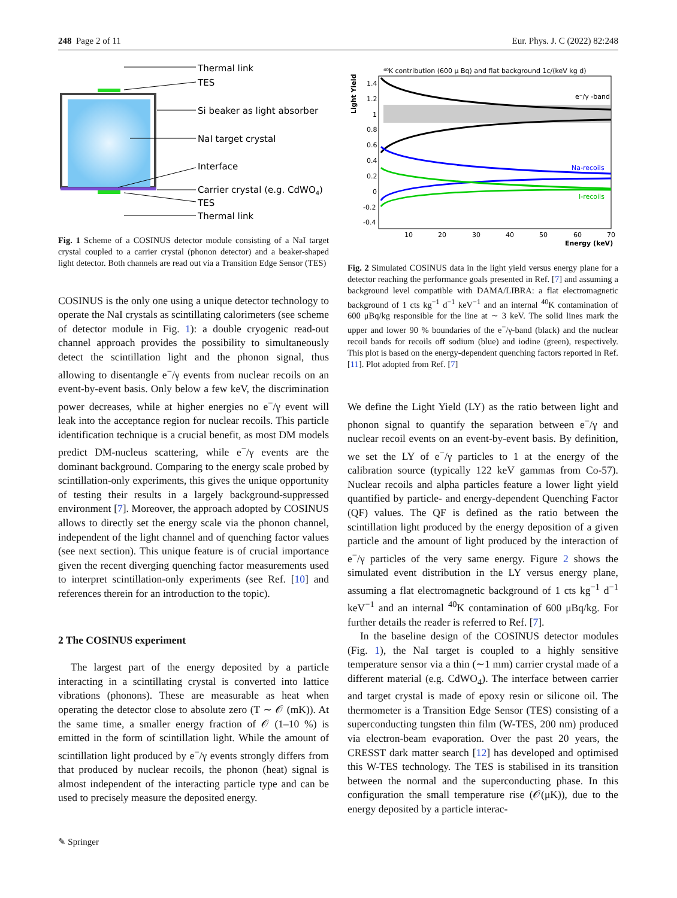248 Page 2 of 11 Eur. Phys. J. C (2022) 82:248
Thermal link
TES
Si beaker as light absorber
NaI target crystal
Interface
Carrier crystal (e.g. CdWO4)
TES
Thermal link
Fig. 1 Scheme of a COSINUS detector module consisting of a NaI target crystal coupled to a carrier crystal (phonon detector) and a beaker-shaped light detector. Both channels are read out via a Transition Edge Sensor (TES)
COSINUS is the only one using a unique detector technology to operate the NaI crystals as scintillating calorimeters (see scheme of detector module in Fig. 1): a double cryogenic read-out channel approach provides the possibility to simultaneously detect the scintillation light and the phonon signal, thus allowing to disentangle e<sup>−</sup>/γ events from nuclear recoils on an event-by-event basis. Only below a few keV, the discrimination power decreases, while at higher energies no e<sup>−</sup>/γ event will leak into the acceptance region for nuclear recoils. This particle identification technique is a crucial benefit, as most DM models predict DM-nucleus scattering, while e<sup>−</sup>/γ events are the dominant background. Comparing to the energy scale probed by scintillation-only experiments, this gives the unique opportunity of testing their results in a largely background-suppressed environment [7]. Moreover, the approach adopted by COSINUS allows to directly set the energy scale via the phonon channel, independent of the light channel and of quenching factor values (see next section). This unique feature is of crucial importance given the recent diverging quenching factor measurements used to interpret scintillation-only experiments (see Ref. [10] and references therein for an introduction to the topic).
2 The COSINUS experiment
The largest part of the energy deposited by a particle interacting in a scintillating crystal is converted into lattice vibrations (phonons). These are measurable as heat when operating the detector close to absolute zero (T ∼ 𝒪 (mK)). At the same time, a smaller energy fraction of 𝒪 (1–10 %) is emitted in the form of scintillation light. While the amount of scintillation light produced by e<sup>−</sup>/γ events strongly differs from that produced by nuclear recoils, the phonon (heat) signal is almost independent of the interacting particle type and can be used to precisely measure the deposited energy.
⁴⁰K contribution (600 μ Bq) and flat background 1c/(keV kg d)
Light Yield
1.4
1.2
1
0.8
0.6
0.4
0.2
0
-0.2
-0.4
10
20
30
40
50
60
70
Energy (keV)
e⁻/γ -band
Na-recoils
I-recoils
Fig. 2 Simulated COSINUS data in the light yield versus energy plane for a detector reaching the performance goals presented in Ref. [7] and assuming a background level compatible with DAMA/LIBRA: a flat electromagnetic background of 1 cts kg<sup>−1</sup> d<sup>−1</sup> keV<sup>−1</sup> and an internal <sup>40</sup>K contamination of 600 μBq/kg responsible for the line at ∼ 3 keV. The solid lines mark the upper and lower 90 % boundaries of the e<sup>−</sup>/γ-band (black) and the nuclear recoil bands for recoils off sodium (blue) and iodine (green), respectively. This plot is based on the energy-dependent quenching factors reported in Ref. [11]. Plot adopted from Ref. [7]
We define the Light Yield (LY) as the ratio between light and phonon signal to quantify the separation between e<sup>−</sup>/γ and nuclear recoil events on an event-by-event basis. By definition, we set the LY of e<sup>−</sup>/γ particles to 1 at the energy of the calibration source (typically 122 keV gammas from Co-57). Nuclear recoils and alpha particles feature a lower light yield quantified by particle- and energy-dependent Quenching Factor (QF) values. The QF is defined as the ratio between the scintillation light produced by the energy deposition of a given particle and the amount of light produced by the interaction of e<sup>−</sup>/γ particles of the very same energy. Figure 2 shows the simulated event distribution in the LY versus energy plane, assuming a flat electromagnetic background of 1 cts kg<sup>−1</sup> d<sup>−1</sup> keV<sup>−1</sup> and an internal <sup>40</sup>K contamination of 600 μBq/kg. For further details the reader is referred to Ref. [7].
In the baseline design of the COSINUS detector modules (Fig. 1), the NaI target is coupled to a highly sensitive temperature sensor via a thin (∼1 mm) carrier crystal made of a different material (e.g. CdWO<sub>4</sub>). The interface between carrier and target crystal is made of epoxy resin or silicone oil. The thermometer is a Transition Edge Sensor (TES) consisting of a superconducting tungsten thin film (W-TES, 200 nm) produced via electron-beam evaporation. Over the past 20 years, the CRESST dark matter search [12] has developed and optimised this W-TES technology. The TES is stabilised in its transition between the normal and the superconducting phase. In this configuration the small temperature rise (𝒪(μK)), due to the energy deposited by a particle interac-
✎ Springer